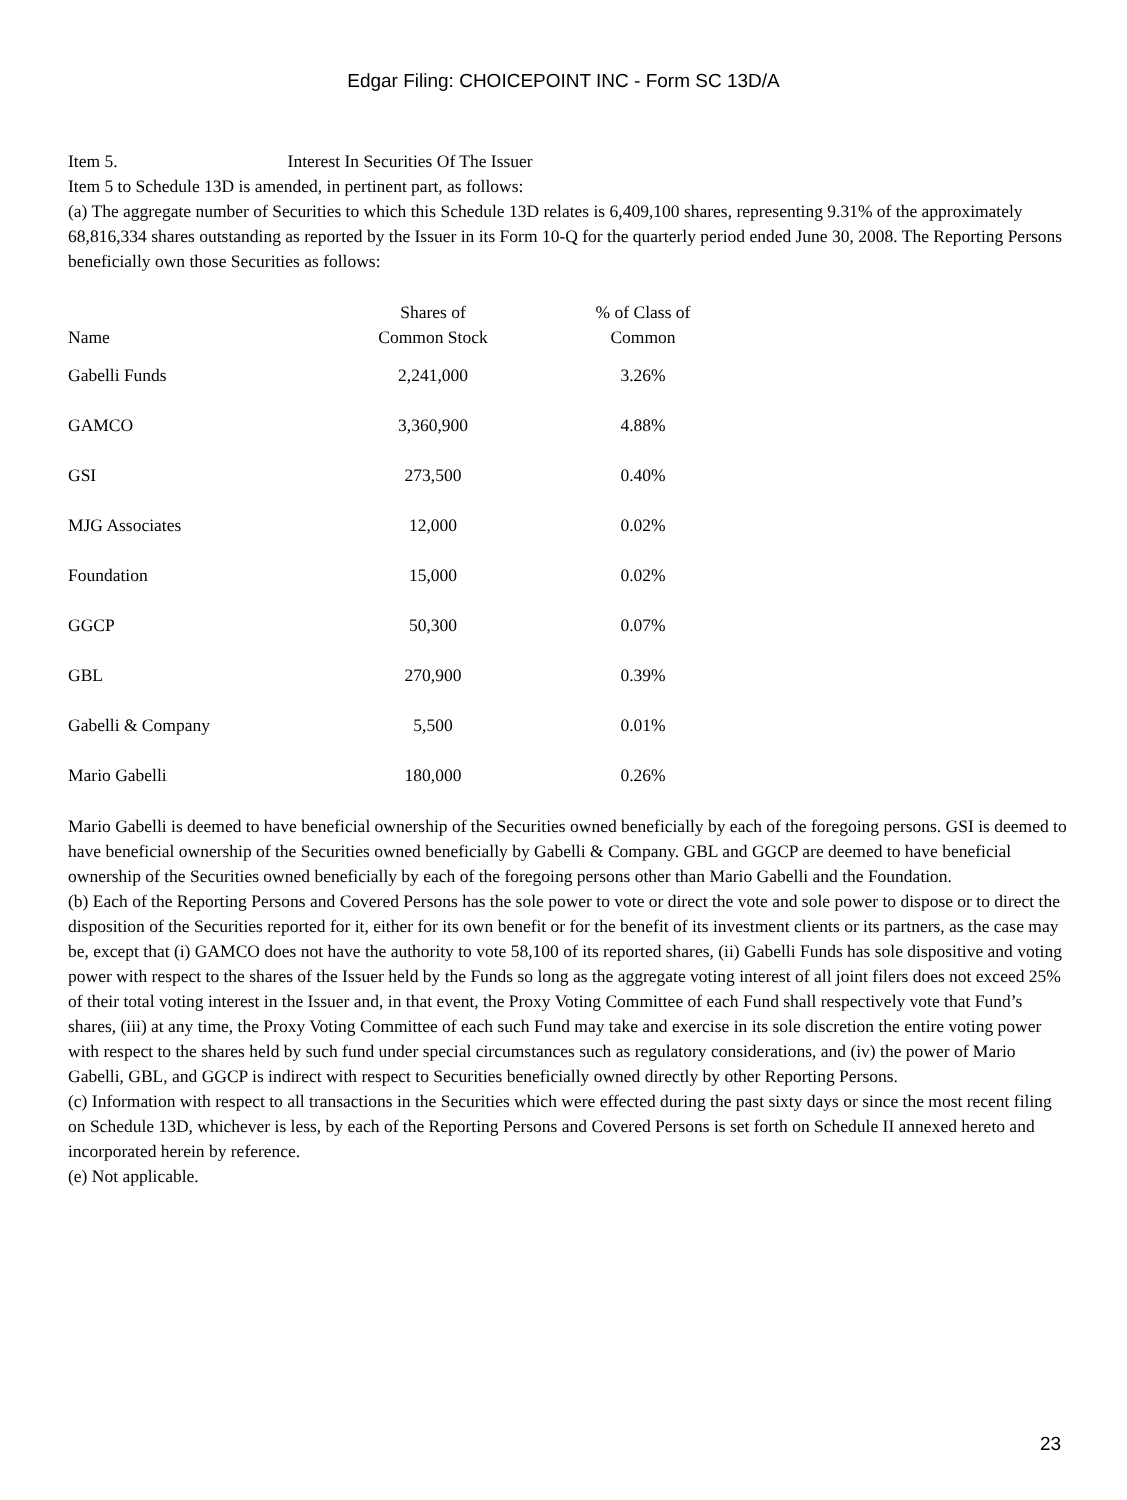Edgar Filing: CHOICEPOINT INC - Form SC 13D/A
Item 5. Interest In Securities Of The Issuer
Item 5 to Schedule 13D is amended, in pertinent part, as follows:
(a) The aggregate number of Securities to which this Schedule 13D relates is 6,409,100 shares, representing 9.31% of the approximately 68,816,334 shares outstanding as reported by the Issuer in its Form 10-Q for the quarterly period ended June 30, 2008. The Reporting Persons beneficially own those Securities as follows:
| Name | Shares of Common Stock | % of Class of Common |
| --- | --- | --- |
| Gabelli Funds | 2,241,000 | 3.26% |
| GAMCO | 3,360,900 | 4.88% |
| GSI | 273,500 | 0.40% |
| MJG Associates | 12,000 | 0.02% |
| Foundation | 15,000 | 0.02% |
| GGCP | 50,300 | 0.07% |
| GBL | 270,900 | 0.39% |
| Gabelli & Company | 5,500 | 0.01% |
| Mario Gabelli | 180,000 | 0.26% |
Mario Gabelli is deemed to have beneficial ownership of the Securities owned beneficially by each of the foregoing persons. GSI is deemed to have beneficial ownership of the Securities owned beneficially by Gabelli & Company. GBL and GGCP are deemed to have beneficial ownership of the Securities owned beneficially by each of the foregoing persons other than Mario Gabelli and the Foundation.
(b) Each of the Reporting Persons and Covered Persons has the sole power to vote or direct the vote and sole power to dispose or to direct the disposition of the Securities reported for it, either for its own benefit or for the benefit of its investment clients or its partners, as the case may be, except that (i) GAMCO does not have the authority to vote 58,100 of its reported shares, (ii) Gabelli Funds has sole dispositive and voting power with respect to the shares of the Issuer held by the Funds so long as the aggregate voting interest of all joint filers does not exceed 25% of their total voting interest in the Issuer and, in that event, the Proxy Voting Committee of each Fund shall respectively vote that Fund’s shares, (iii) at any time, the Proxy Voting Committee of each such Fund may take and exercise in its sole discretion the entire voting power with respect to the shares held by such fund under special circumstances such as regulatory considerations, and (iv) the power of Mario Gabelli, GBL, and GGCP is indirect with respect to Securities beneficially owned directly by other Reporting Persons.
(c) Information with respect to all transactions in the Securities which were effected during the past sixty days or since the most recent filing on Schedule 13D, whichever is less, by each of the Reporting Persons and Covered Persons is set forth on Schedule II annexed hereto and incorporated herein by reference.
(e) Not applicable.
23